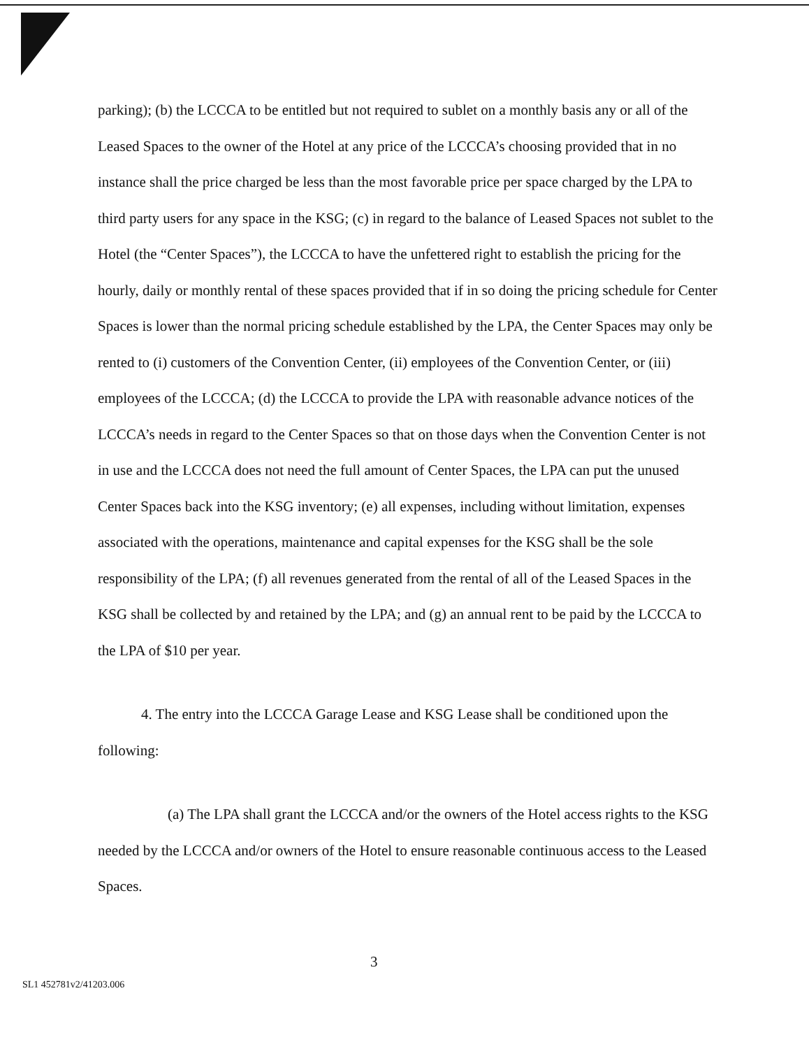parking); (b) the LCCCA to be entitled but not required to sublet on a monthly basis any or all of the Leased Spaces to the owner of the Hotel at any price of the LCCCA’s choosing provided that in no instance shall the price charged be less than the most favorable price per space charged by the LPA to third party users for any space in the KSG; (c) in regard to the balance of Leased Spaces not sublet to the Hotel (the “Center Spaces”), the LCCCA to have the unfettered right to establish the pricing for the hourly, daily or monthly rental of these spaces provided that if in so doing the pricing schedule for Center Spaces is lower than the normal pricing schedule established by the LPA, the Center Spaces may only be rented to (i) customers of the Convention Center, (ii) employees of the Convention Center, or (iii) employees of the LCCCA; (d) the LCCCA to provide the LPA with reasonable advance notices of the LCCCA’s needs in regard to the Center Spaces so that on those days when the Convention Center is not in use and the LCCCA does not need the full amount of Center Spaces, the LPA can put the unused Center Spaces back into the KSG inventory; (e) all expenses, including without limitation, expenses associated with the operations, maintenance and capital expenses for the KSG shall be the sole responsibility of the LPA; (f) all revenues generated from the rental of all of the Leased Spaces in the KSG shall be collected by and retained by the LPA; and (g) an annual rent to be paid by the LCCCA to the LPA of $10 per year.
4. The entry into the LCCCA Garage Lease and KSG Lease shall be conditioned upon the following:
(a) The LPA shall grant the LCCCA and/or the owners of the Hotel access rights to the KSG needed by the LCCCA and/or owners of the Hotel to ensure reasonable continuous access to the Leased Spaces.
3
SL1 452781v2/41203.006